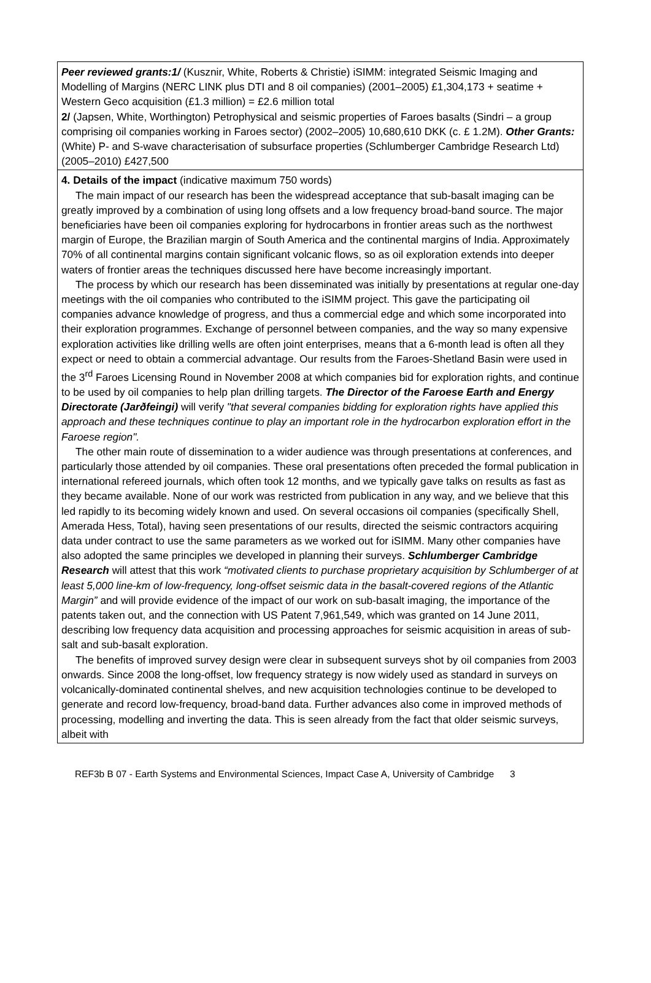Peer reviewed grants:1/ (Kusznir, White, Roberts & Christie) iSIMM: integrated Seismic Imaging and Modelling of Margins (NERC LINK plus DTI and 8 oil companies) (2001–2005) £1,304,173 + seatime + Western Geco acquisition (£1.3 million) = £2.6 million total
2/ (Japsen, White, Worthington) Petrophysical and seismic properties of Faroes basalts (Sindri – a group comprising oil companies working in Faroes sector) (2002–2005) 10,680,610 DKK (c. £ 1.2M). Other Grants: (White) P- and S-wave characterisation of subsurface properties (Schlumberger Cambridge Research Ltd) (2005–2010) £427,500
4. Details of the impact (indicative maximum 750 words)
The main impact of our research has been the widespread acceptance that sub-basalt imaging can be greatly improved by a combination of using long offsets and a low frequency broad-band source. The major beneficiaries have been oil companies exploring for hydrocarbons in frontier areas such as the northwest margin of Europe, the Brazilian margin of South America and the continental margins of India. Approximately 70% of all continental margins contain significant volcanic flows, so as oil exploration extends into deeper waters of frontier areas the techniques discussed here have become increasingly important.
The process by which our research has been disseminated was initially by presentations at regular one-day meetings with the oil companies who contributed to the iSIMM project. This gave the participating oil companies advance knowledge of progress, and thus a commercial edge and which some incorporated into their exploration programmes. Exchange of personnel between companies, and the way so many expensive exploration activities like drilling wells are often joint enterprises, means that a 6-month lead is often all they expect or need to obtain a commercial advantage. Our results from the Faroes-Shetland Basin were used in the 3<sup>rd</sup> Faroes Licensing Round in November 2008 at which companies bid for exploration rights, and continue to be used by oil companies to help plan drilling targets. The Director of the Faroese Earth and Energy Directorate (Jarðfeingi) will verify "that several companies bidding for exploration rights have applied this approach and these techniques continue to play an important role in the hydrocarbon exploration effort in the Faroese region".
The other main route of dissemination to a wider audience was through presentations at conferences, and particularly those attended by oil companies. These oral presentations often preceded the formal publication in international refereed journals, which often took 12 months, and we typically gave talks on results as fast as they became available. None of our work was restricted from publication in any way, and we believe that this led rapidly to its becoming widely known and used. On several occasions oil companies (specifically Shell, Amerada Hess, Total), having seen presentations of our results, directed the seismic contractors acquiring data under contract to use the same parameters as we worked out for iSIMM. Many other companies have also adopted the same principles we developed in planning their surveys. Schlumberger Cambridge Research will attest that this work “motivated clients to purchase proprietary acquisition by Schlumberger of at least 5,000 line-km of low-frequency, long-offset seismic data in the basalt-covered regions of the Atlantic Margin” and will provide evidence of the impact of our work on sub-basalt imaging, the importance of the patents taken out, and the connection with US Patent 7,961,549, which was granted on 14 June 2011, describing low frequency data acquisition and processing approaches for seismic acquisition in areas of sub-salt and sub-basalt exploration.
The benefits of improved survey design were clear in subsequent surveys shot by oil companies from 2003 onwards. Since 2008 the long-offset, low frequency strategy is now widely used as standard in surveys on volcanically-dominated continental shelves, and new acquisition technologies continue to be developed to generate and record low-frequency, broad-band data. Further advances also come in improved methods of processing, modelling and inverting the data. This is seen already from the fact that older seismic surveys, albeit with
REF3b B 07 - Earth Systems and Environmental Sciences, Impact Case A, University of Cambridge 3